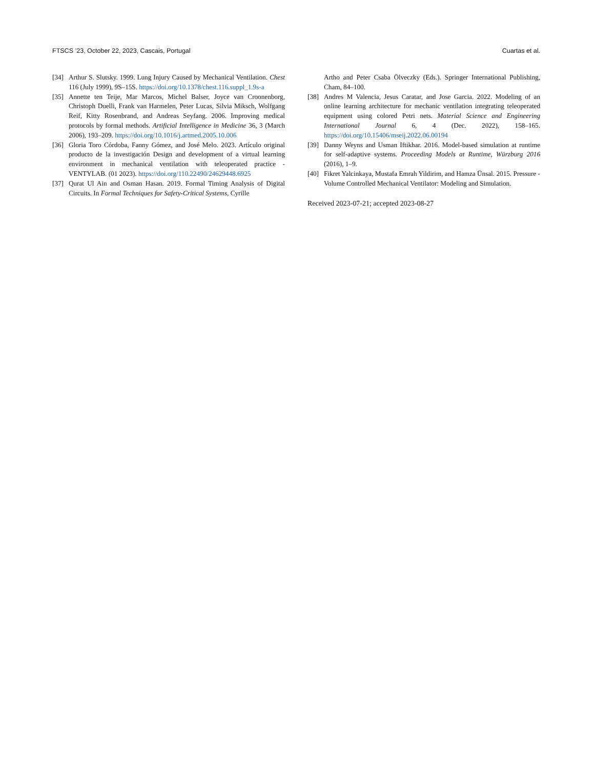FTSCS ’23, October 22, 2023, Cascais, Portugal Cuartas et al.
[34] Arthur S. Slutsky. 1999. Lung Injury Caused by Mechanical Ventilation. Chest 116 (July 1999), 9S–15S. https://doi.org/10.1378/chest.116.suppl_1.9s-a
[35] Annette ten Teije, Mar Marcos, Michel Balser, Joyce van Croonenborg, Christoph Duelli, Frank van Harmelen, Peter Lucas, Silvia Miksch, Wolfgang Reif, Kitty Rosenbrand, and Andreas Seyfang. 2006. Improving medical protocols by formal methods. Artificial Intelligence in Medicine 36, 3 (March 2006), 193–209. https://doi.org/10.1016/j.artmed.2005.10.006
[36] Gloria Toro Córdoba, Fanny Gómez, and José Melo. 2023. Artículo original producto de la investigación Design and development of a virtual learning environment in mechanical ventilation with teleoperated practice -VENTYLAB. (01 2023). https://doi.org/110.22490/24629448.6925
[37] Qurat Ul Ain and Osman Hasan. 2019. Formal Timing Analysis of Digital Circuits. In Formal Techniques for Safety-Critical Systems, Cyrille
Artho and Peter Csaba Ölveczky (Eds.). Springer International Publishing, Cham, 84–100.
[38] Andres M Valencia, Jesus Caratar, and Jose Garcia. 2022. Modeling of an online learning architecture for mechanic ventilation integrating teleoperated equipment using colored Petri nets. Material Science and Engineering International Journal 6, 4 (Dec. 2022), 158–165. https://doi.org/10.15406/mseij.2022.06.00194
[39] Danny Weyns and Usman Iftikhar. 2016. Model-based simulation at runtime for self-adaptive systems. Proceeding Models at Runtime, Würzburg 2016 (2016), 1–9.
[40] Fikret Yalcinkaya, Mustafa Emrah Yildirim, and Hamza Ünsal. 2015. Pressure -Volume Controlled Mechanical Ventilator: Modeling and Simulation.
Received 2023-07-21; accepted 2023-08-27